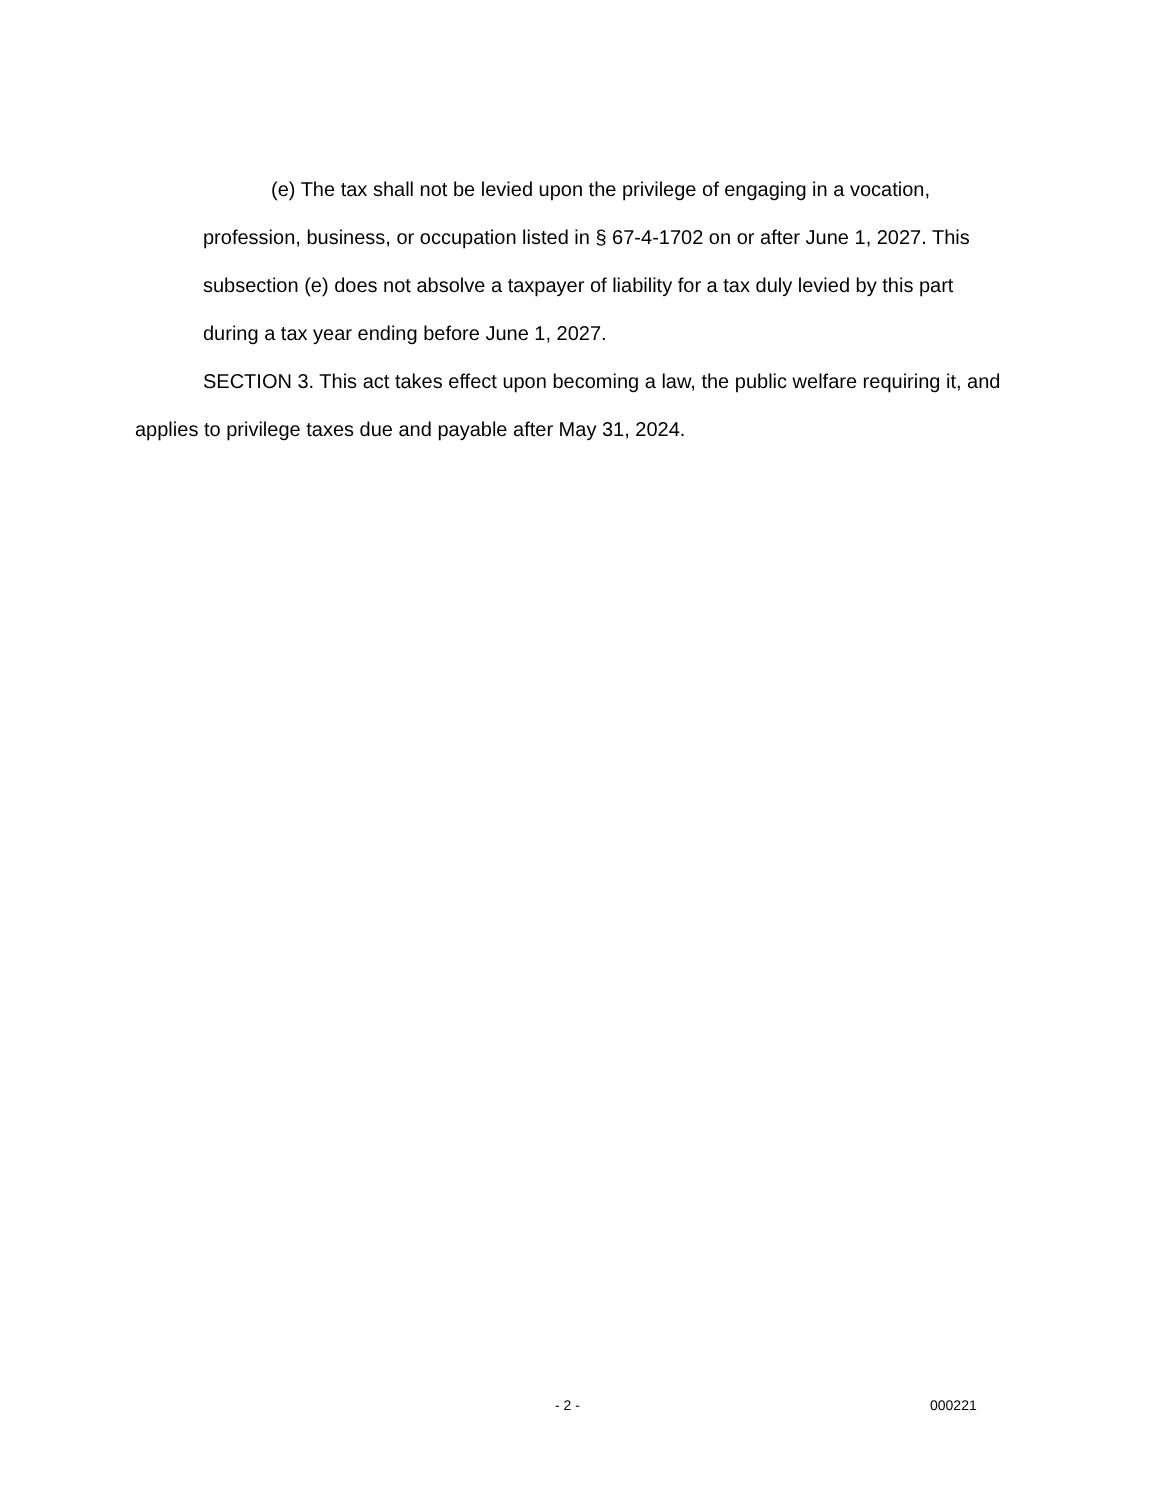(e) The tax shall not be levied upon the privilege of engaging in a vocation, profession, business, or occupation listed in § 67-4-1702 on or after June 1, 2027. This subsection (e) does not absolve a taxpayer of liability for a tax duly levied by this part during a tax year ending before June 1, 2027.
SECTION 3. This act takes effect upon becoming a law, the public welfare requiring it, and applies to privilege taxes due and payable after May 31, 2024.
- 2 - 000221